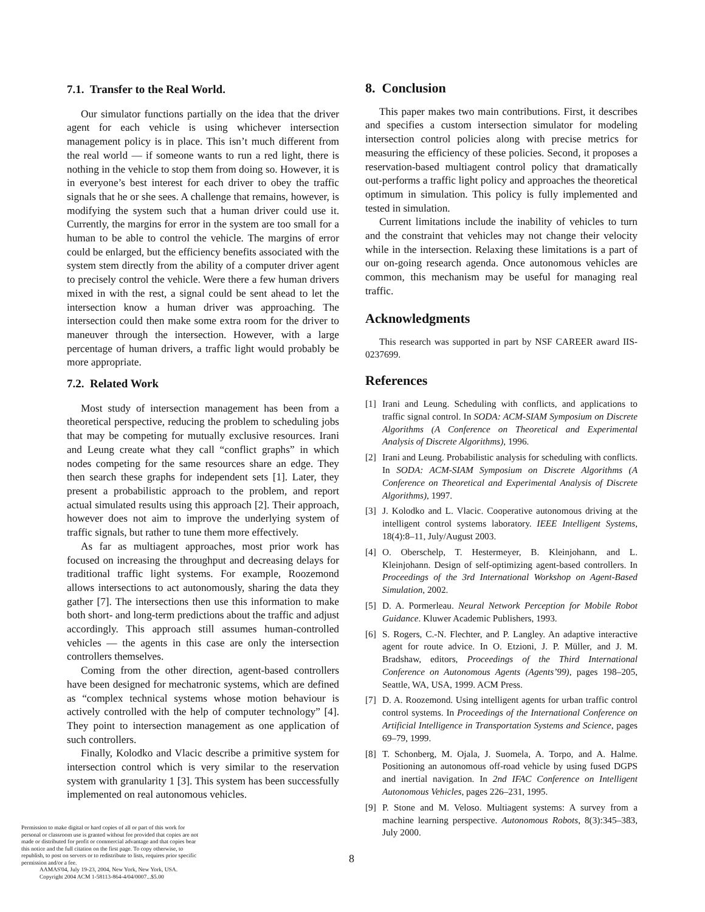7.1. Transfer to the Real World.
Our simulator functions partially on the idea that the driver agent for each vehicle is using whichever intersection management policy is in place. This isn’t much different from the real world — if someone wants to run a red light, there is nothing in the vehicle to stop them from doing so. However, it is in everyone’s best interest for each driver to obey the traffic signals that he or she sees. A challenge that remains, however, is modifying the system such that a human driver could use it. Currently, the margins for error in the system are too small for a human to be able to control the vehicle. The margins of error could be enlarged, but the efficiency benefits associated with the system stem directly from the ability of a computer driver agent to precisely control the vehicle. Were there a few human drivers mixed in with the rest, a signal could be sent ahead to let the intersection know a human driver was approaching. The intersection could then make some extra room for the driver to maneuver through the intersection. However, with a large percentage of human drivers, a traffic light would probably be more appropriate.
7.2. Related Work
Most study of intersection management has been from a theoretical perspective, reducing the problem to scheduling jobs that may be competing for mutually exclusive resources. Irani and Leung create what they call “conflict graphs” in which nodes competing for the same resources share an edge. They then search these graphs for independent sets [1]. Later, they present a probabilistic approach to the problem, and report actual simulated results using this approach [2]. Their approach, however does not aim to improve the underlying system of traffic signals, but rather to tune them more effectively.
As far as multiagent approaches, most prior work has focused on increasing the throughput and decreasing delays for traditional traffic light systems. For example, Roozemond allows intersections to act autonomously, sharing the data they gather [7]. The intersections then use this information to make both short- and long-term predictions about the traffic and adjust accordingly. This approach still assumes human-controlled vehicles — the agents in this case are only the intersection controllers themselves.
Coming from the other direction, agent-based controllers have been designed for mechatronic systems, which are defined as “complex technical systems whose motion behaviour is actively controlled with the help of computer technology” [4]. They point to intersection management as one application of such controllers.
Finally, Kolodko and Vlacic describe a primitive system for intersection control which is very similar to the reservation system with granularity 1 [3]. This system has been successfully implemented on real autonomous vehicles.
8. Conclusion
This paper makes two main contributions. First, it describes and specifies a custom intersection simulator for modeling intersection control policies along with precise metrics for measuring the efficiency of these policies. Second, it proposes a reservation-based multiagent control policy that dramatically out-performs a traffic light policy and approaches the theoretical optimum in simulation. This policy is fully implemented and tested in simulation.
Current limitations include the inability of vehicles to turn and the constraint that vehicles may not change their velocity while in the intersection. Relaxing these limitations is a part of our on-going research agenda. Once autonomous vehicles are common, this mechanism may be useful for managing real traffic.
Acknowledgments
This research was supported in part by NSF CAREER award IIS-0237699.
References
[1] Irani and Leung. Scheduling with conflicts, and applications to traffic signal control. In SODA: ACM-SIAM Symposium on Discrete Algorithms (A Conference on Theoretical and Experimental Analysis of Discrete Algorithms), 1996.
[2] Irani and Leung. Probabilistic analysis for scheduling with conflicts. In SODA: ACM-SIAM Symposium on Discrete Algorithms (A Conference on Theoretical and Experimental Analysis of Discrete Algorithms), 1997.
[3] J. Kolodko and L. Vlacic. Cooperative autonomous driving at the intelligent control systems laboratory. IEEE Intelligent Systems, 18(4):8–11, July/August 2003.
[4] O. Oberschelp, T. Hestermeyer, B. Kleinjohann, and L. Kleinjohann. Design of self-optimizing agent-based controllers. In Proceedings of the 3rd International Workshop on Agent-Based Simulation, 2002.
[5] D. A. Pormerleau. Neural Network Perception for Mobile Robot Guidance. Kluwer Academic Publishers, 1993.
[6] S. Rogers, C.-N. Flechter, and P. Langley. An adaptive interactive agent for route advice. In O. Etzioni, J. P. Müller, and J. M. Bradshaw, editors, Proceedings of the Third International Conference on Autonomous Agents (Agents’99), pages 198–205, Seattle, WA, USA, 1999. ACM Press.
[7] D. A. Roozemond. Using intelligent agents for urban traffic control control systems. In Proceedings of the International Conference on Artificial Intelligence in Transportation Systems and Science, pages 69–79, 1999.
[8] T. Schonberg, M. Ojala, J. Suomela, A. Torpo, and A. Halme. Positioning an autonomous off-road vehicle by using fused DGPS and inertial navigation. In 2nd IFAC Conference on Intelligent Autonomous Vehicles, pages 226–231, 1995.
[9] P. Stone and M. Veloso. Multiagent systems: A survey from a machine learning perspective. Autonomous Robots, 8(3):345–383, July 2000.
Permission to make digital or hard copies of all or part of this work for personal or classroom use is granted without fee provided that copies are not made or distributed for profit or commercial advantage and that copies bear this notice and the full citation on the first page. To copy otherwise, to republish, to post on servers or to redistribute to lists, requires prior specific permission and/or a fee.
AAMAS'04, July 19-23, 2004, New York, New York, USA.
Copyright 2004 ACM 1-58113-864-4/04/0007...$5.00
8